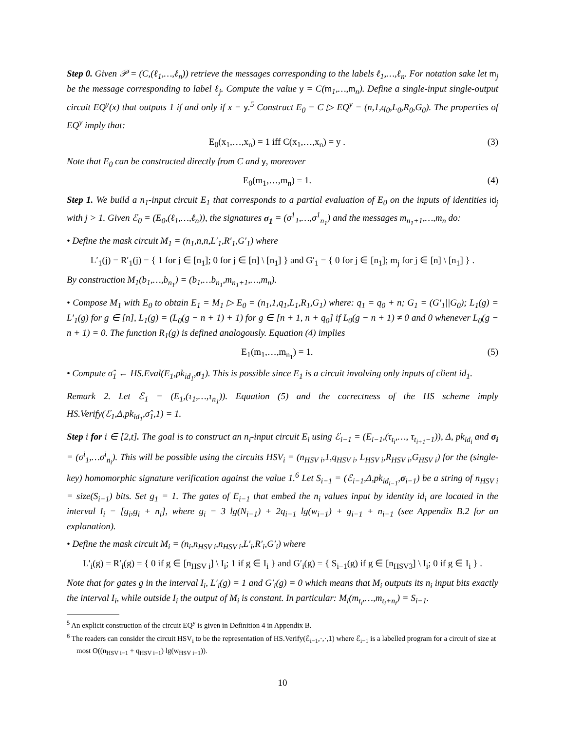Step 0. Given 𝒫 = (C,(ℓ<sub>1</sub>,…,ℓ<sub>n</sub>)) retrieve the messages corresponding to the labels ℓ<sub>1</sub>,…,ℓ<sub>n</sub>. For notation sake let m<sub>j</sub> be the message corresponding to label ℓ<sub>j</sub>. Compute the value y = C(m<sub>1</sub>,…,m<sub>n</sub>). Define a single-input single-output circuit EQ<sup>y</sup>(x) that outputs 1 if and only if x = y.<sup>5</sup> Construct E<sub>0</sub> = C ▷ EQ<sup>y</sup> = (n,1,q<sub>0</sub>,L<sub>0</sub>,R<sub>0</sub>,G<sub>0</sub>). The properties of EQ<sup>y</sup> imply that:
E<sub>0</sub>(x<sub>1</sub>,…,x<sub>n</sub>) = 1 iff C(x<sub>1</sub>,…,x<sub>n</sub>) = y . (3)
Note that E<sub>0</sub> can be constructed directly from C and y, moreover
E<sub>0</sub>(m<sub>1</sub>,…,m<sub>n</sub>) = 1. (4)
Step 1. We build a n<sub>1</sub>-input circuit E<sub>1</sub> that corresponds to a partial evaluation of E<sub>0</sub> on the inputs of identities id<sub>j</sub> with j > 1. Given ℰ<sub>0</sub> = (E<sub>0</sub>,(ℓ<sub>1</sub>,…,ℓ<sub>n</sub>)), the signatures σ<sub>1</sub> = (σ<sup>1</sup><sub>1</sub>,…,σ<sup>1</sup><sub>n<sub>1</sub></sub>) and the messages m<sub>n<sub>1</sub>+1</sub>,…,m<sub>n</sub> do:
• Define the mask circuit M<sub>1</sub> = (n<sub>1</sub>,n,n,L′<sub>1</sub>,R′<sub>1</sub>,G′<sub>1</sub>) where
L′<sub>1</sub>(j) = R′<sub>1</sub>(j) = { 1 for j ∈ [n<sub>1</sub>]; 0 for j ∈ [n] \ [n<sub>1</sub>] } and G′<sub>1</sub> = { 0 for j ∈ [n<sub>1</sub>]; m<sub>j</sub> for j ∈ [n] \ [n<sub>1</sub>] } .
By construction M<sub>1</sub>(b<sub>1</sub>,…,b<sub>n<sub>1</sub></sub>) = (b<sub>1</sub>,…b<sub>n<sub>1</sub></sub>,m<sub>n<sub>1</sub>+1</sub>,…,m<sub>n</sub>).
• Compose M<sub>1</sub> with E<sub>0</sub> to obtain E<sub>1</sub> = M<sub>1</sub> ▷ E<sub>0</sub> = (n<sub>1</sub>,1,q<sub>1</sub>,L<sub>1</sub>,R<sub>1</sub>,G<sub>1</sub>) where: q<sub>1</sub> = q<sub>0</sub> + n; G<sub>1</sub> = (G′<sub>1</sub>||G<sub>0</sub>); L<sub>1</sub>(g) = L′<sub>1</sub>(g) for g ∈ [n], L<sub>1</sub>(g) = (L<sub>0</sub>(g − n + 1) + 1) for g ∈ [n + 1, n + q<sub>0</sub>] if L<sub>0</sub>(g − n + 1) ≠ 0 and 0 whenever L<sub>0</sub>(g − n + 1) = 0. The function R<sub>1</sub>(g) is defined analogously. Equation (4) implies
E<sub>1</sub>(m<sub>1</sub>,…,m<sub>n<sub>1</sub></sub>) = 1. (5)
• Compute σ̂<sub>1</sub> ← HS.Eval(E<sub>1</sub>,pk<sub>id<sub>1</sub></sub>,σ<sub>1</sub>). This is possible since E<sub>1</sub> is a circuit involving only inputs of client id<sub>1</sub>.
Remark 2. Let ℰ<sub>1</sub> = (E<sub>1</sub>,(τ<sub>1</sub>,…,τ<sub>n<sub>1</sub></sub>)). Equation (5) and the correctness of the HS scheme imply HS.Verify(ℰ<sub>1</sub>,Δ,pk<sub>id<sub>1</sub></sub>,σ̂<sub>1</sub>,1) = 1.
Step i for i ∈ [2,t]. The goal is to construct an n<sub>i</sub>-input circuit E<sub>i</sub> using ℰ<sub>i−1</sub> = (E<sub>i−1</sub>,(τ<sub>t<sub>i</sub></sub>,…, τ<sub>t<sub>i+1</sub>−1</sub>)), Δ, pk<sub>id<sub>i</sub></sub> and σ<sub>i</sub> = (σ<sup>i</sup><sub>1</sub>,…σ<sup>i</sup><sub>n<sub>i</sub></sub>). This will be possible using the circuits HSV<sub>i</sub> = (n<sub>HSV i</sub>,1,q<sub>HSV i</sub>, L<sub>HSV i</sub>,R<sub>HSV i</sub>,G<sub>HSV i</sub>) for the (single-key) homomorphic signature verification against the value 1.<sup>6</sup> Let S<sub>i−1</sub> = (ℰ<sub>i−1</sub>,Δ,pk<sub>id<sub>i−1</sub></sub>,σ<sub>i−1</sub>) be a string of n<sub>HSV i</sub> = size(S<sub>i−1</sub>) bits. Set g<sub>1</sub> = 1. The gates of E<sub>i−1</sub> that embed the n<sub>i</sub> values input by identity id<sub>i</sub> are located in the interval I<sub>i</sub> = [g<sub>i</sub>,g<sub>i</sub> + n<sub>i</sub>], where g<sub>i</sub> = 3 lg(N<sub>i−1</sub>) + 2q<sub>i−1</sub> lg(w<sub>i−1</sub>) + g<sub>i−1</sub> + n<sub>i−1</sub> (see Appendix B.2 for an explanation).
• Define the mask circuit M<sub>i</sub> = (n<sub>i</sub>,n<sub>HSV i</sub>,n<sub>HSV i</sub>,L′<sub>i</sub>,R′<sub>i</sub>,G′<sub>i</sub>) where
L′<sub>i</sub>(g) = R′<sub>i</sub>(g) = { 0 if g ∈ [n<sub>HSV i</sub>] \ I<sub>i</sub>; 1 if g ∈ I<sub>i</sub> } and G′<sub>i</sub>(g) = { S<sub>i−1</sub>(g) if g ∈ [n<sub>HSV3</sub>] \ I<sub>i</sub>; 0 if g ∈ I<sub>i</sub> } .
Note that for gates g in the interval I<sub>i</sub>, L′<sub>i</sub>(g) = 1 and G′<sub>i</sub>(g) = 0 which means that M<sub>i</sub> outputs its n<sub>i</sub> input bits exactly the interval I<sub>i</sub>, while outside I<sub>i</sub> the output of M<sub>i</sub> is constant. In particular: M<sub>i</sub>(m<sub>t<sub>i</sub></sub>,…,m<sub>t<sub>i</sub>+n<sub>i</sub></sub>) = S<sub>i−1</sub>.
<sup>5</sup> An explicit construction of the circuit EQ<sup>y</sup> is given in Definition 4 in Appendix B.
<sup>6</sup> The readers can consider the circuit HSV<sub>i</sub> to be the representation of HS.Verify(ℰ<sub>i−1</sub>,·,·,1) where ℰ<sub>i−1</sub> is a labelled program for a circuit of size at most O((n<sub>HSV i−1</sub> + q<sub>HSV i−1</sub>) lg(w<sub>HSV i−1</sub>)).
10